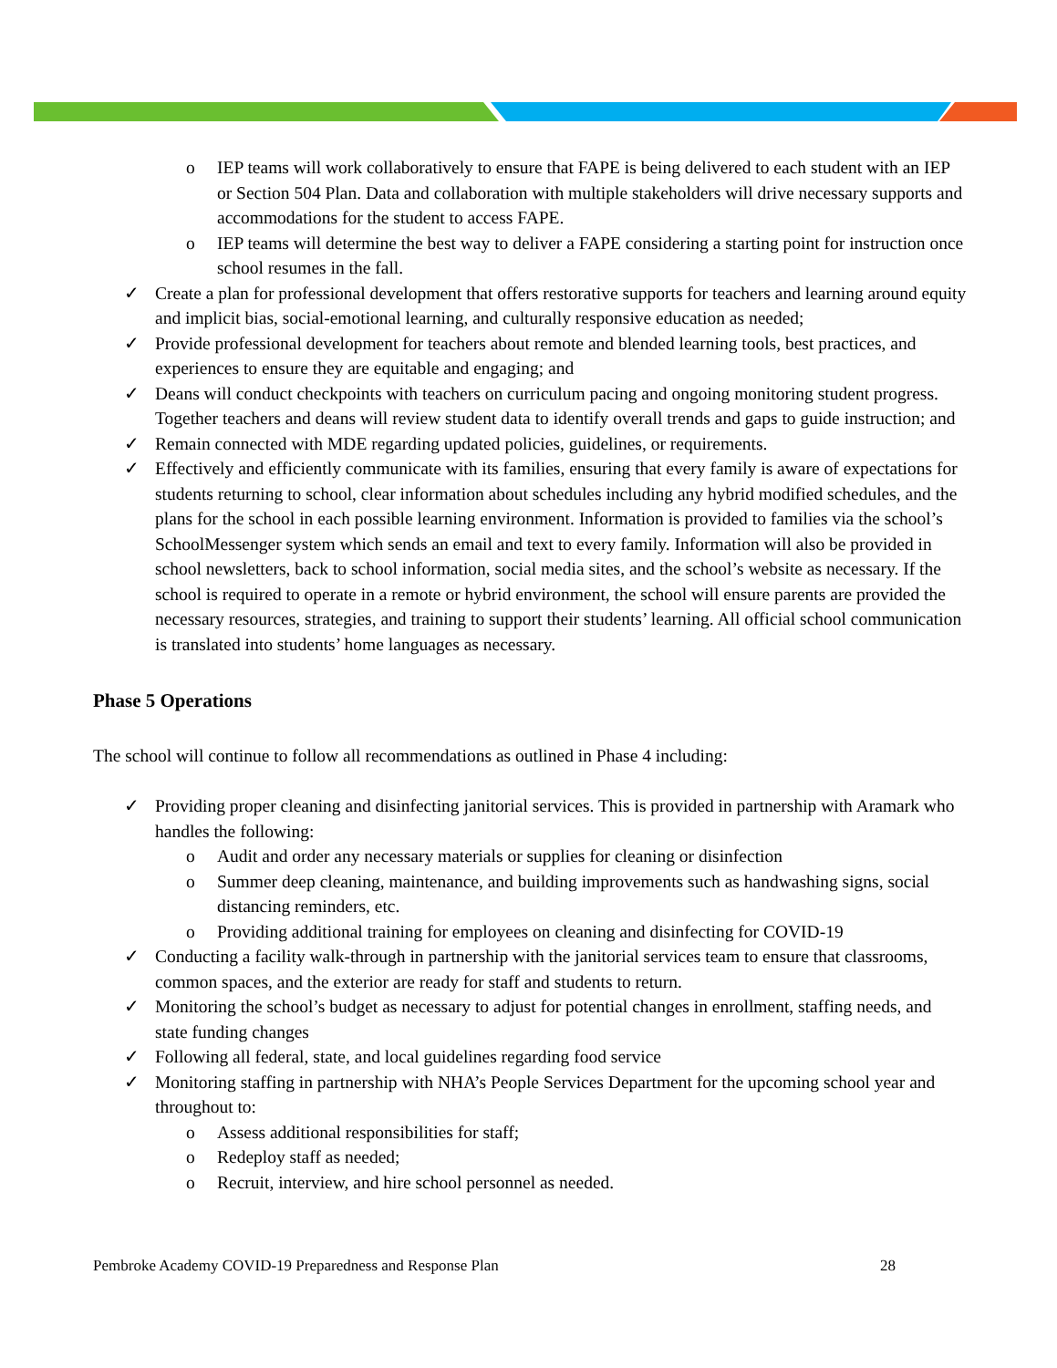o IEP teams will work collaboratively to ensure that FAPE is being delivered to each student with an IEP or Section 504 Plan. Data and collaboration with multiple stakeholders will drive necessary supports and accommodations for the student to access FAPE.
o IEP teams will determine the best way to deliver a FAPE considering a starting point for instruction once school resumes in the fall.
✓ Create a plan for professional development that offers restorative supports for teachers and learning around equity and implicit bias, social-emotional learning, and culturally responsive education as needed;
✓ Provide professional development for teachers about remote and blended learning tools, best practices, and experiences to ensure they are equitable and engaging; and
✓ Deans will conduct checkpoints with teachers on curriculum pacing and ongoing monitoring student progress. Together teachers and deans will review student data to identify overall trends and gaps to guide instruction; and
✓ Remain connected with MDE regarding updated policies, guidelines, or requirements.
✓ Effectively and efficiently communicate with its families, ensuring that every family is aware of expectations for students returning to school, clear information about schedules including any hybrid modified schedules, and the plans for the school in each possible learning environment. Information is provided to families via the school’s SchoolMessenger system which sends an email and text to every family. Information will also be provided in school newsletters, back to school information, social media sites, and the school’s website as necessary. If the school is required to operate in a remote or hybrid environment, the school will ensure parents are provided the necessary resources, strategies, and training to support their students’ learning. All official school communication is translated into students’ home languages as necessary.
Phase 5 Operations
The school will continue to follow all recommendations as outlined in Phase 4 including:
✓ Providing proper cleaning and disinfecting janitorial services. This is provided in partnership with Aramark who handles the following:
o Audit and order any necessary materials or supplies for cleaning or disinfection
o Summer deep cleaning, maintenance, and building improvements such as handwashing signs, social distancing reminders, etc.
o Providing additional training for employees on cleaning and disinfecting for COVID-19
✓ Conducting a facility walk-through in partnership with the janitorial services team to ensure that classrooms, common spaces, and the exterior are ready for staff and students to return.
✓ Monitoring the school’s budget as necessary to adjust for potential changes in enrollment, staffing needs, and state funding changes
✓ Following all federal, state, and local guidelines regarding food service
✓ Monitoring staffing in partnership with NHA’s People Services Department for the upcoming school year and throughout to:
o Assess additional responsibilities for staff;
o Redeploy staff as needed;
o Recruit, interview, and hire school personnel as needed.
Pembroke Academy COVID-19 Preparedness and Response Plan 28